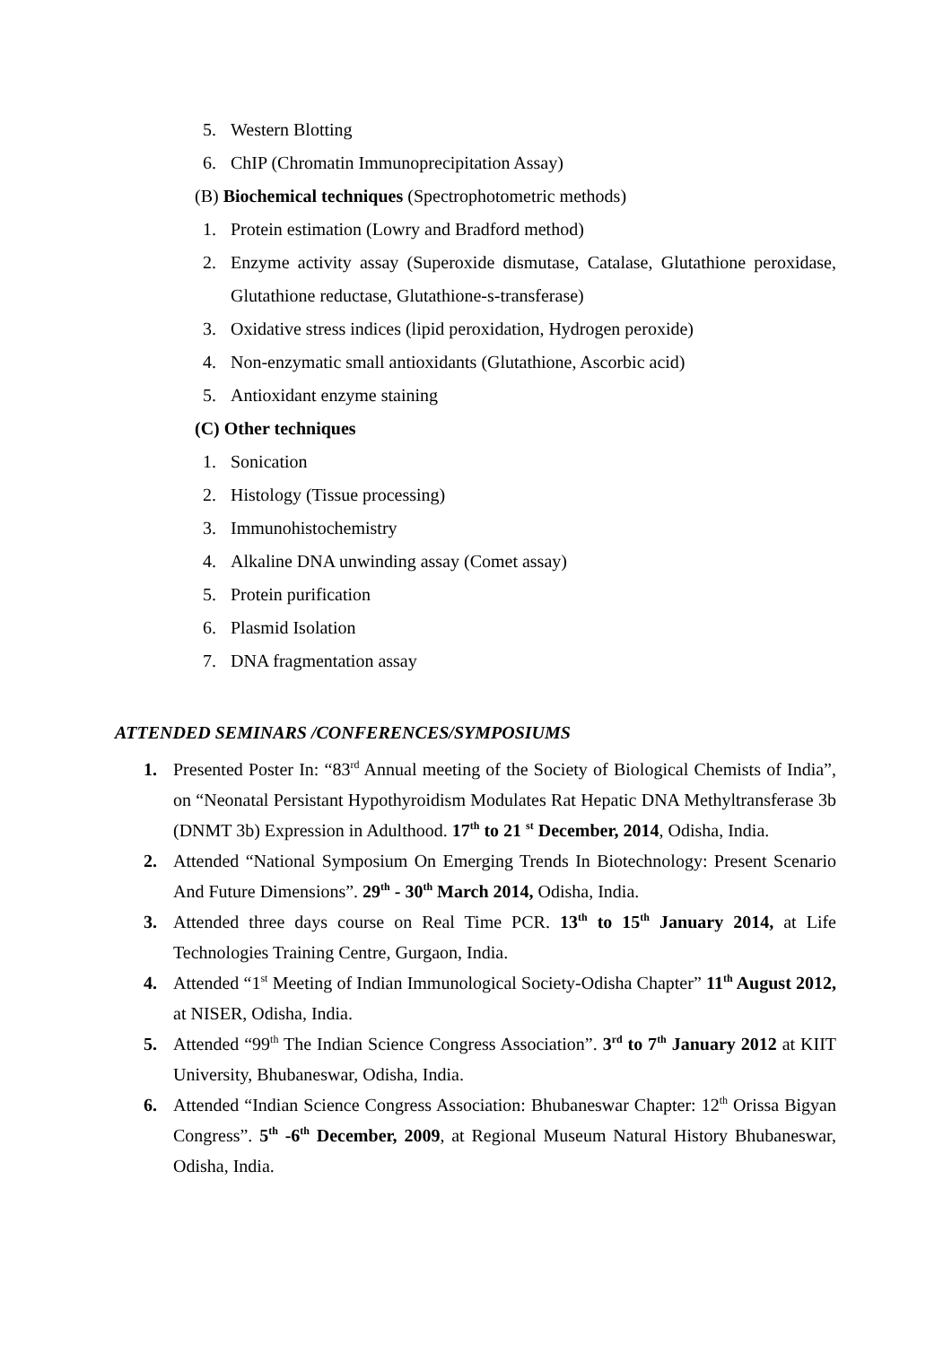5. Western Blotting
6. ChIP (Chromatin Immunoprecipitation Assay)
(B) Biochemical techniques (Spectrophotometric methods)
1. Protein estimation (Lowry and Bradford method)
2. Enzyme activity assay (Superoxide dismutase, Catalase, Glutathione peroxidase, Glutathione reductase, Glutathione-s-transferase)
3. Oxidative stress indices (lipid peroxidation, Hydrogen peroxide)
4. Non-enzymatic small antioxidants (Glutathione, Ascorbic acid)
5. Antioxidant enzyme staining
(C) Other techniques
1. Sonication
2. Histology (Tissue processing)
3. Immunohistochemistry
4. Alkaline DNA unwinding assay (Comet assay)
5. Protein purification
6. Plasmid Isolation
7. DNA fragmentation assay
ATTENDED SEMINARS /CONFERENCES/SYMPOSIUMS
1. Presented Poster In: “83<sup>rd</sup> Annual meeting of the Society of Biological Chemists of India”, on “Neonatal Persistant Hypothyroidism Modulates Rat Hepatic DNA Methyltransferase 3b (DNMT 3b) Expression in Adulthood. 17<sup>th</sup> to 21 <sup>st</sup> December, 2014, Odisha, India.
2. Attended “National Symposium On Emerging Trends In Biotechnology: Present Scenario And Future Dimensions”. 29<sup>th</sup> - 30<sup>th</sup> March 2014, Odisha, India.
3. Attended three days course on Real Time PCR. 13<sup>th</sup> to 15<sup>th</sup> January 2014, at Life Technologies Training Centre, Gurgaon, India.
4. Attended “1<sup>st</sup> Meeting of Indian Immunological Society-Odisha Chapter” 11<sup>th</sup> August 2012, at NISER, Odisha, India.
5. Attended “99<sup>th</sup> The Indian Science Congress Association”. 3<sup>rd</sup> to 7<sup>th</sup> January 2012 at KIIT University, Bhubaneswar, Odisha, India.
6. Attended “Indian Science Congress Association: Bhubaneswar Chapter: 12<sup>th</sup> Orissa Bigyan Congress”. 5<sup>th</sup> -6<sup>th</sup> December, 2009, at Regional Museum Natural History Bhubaneswar, Odisha, India.